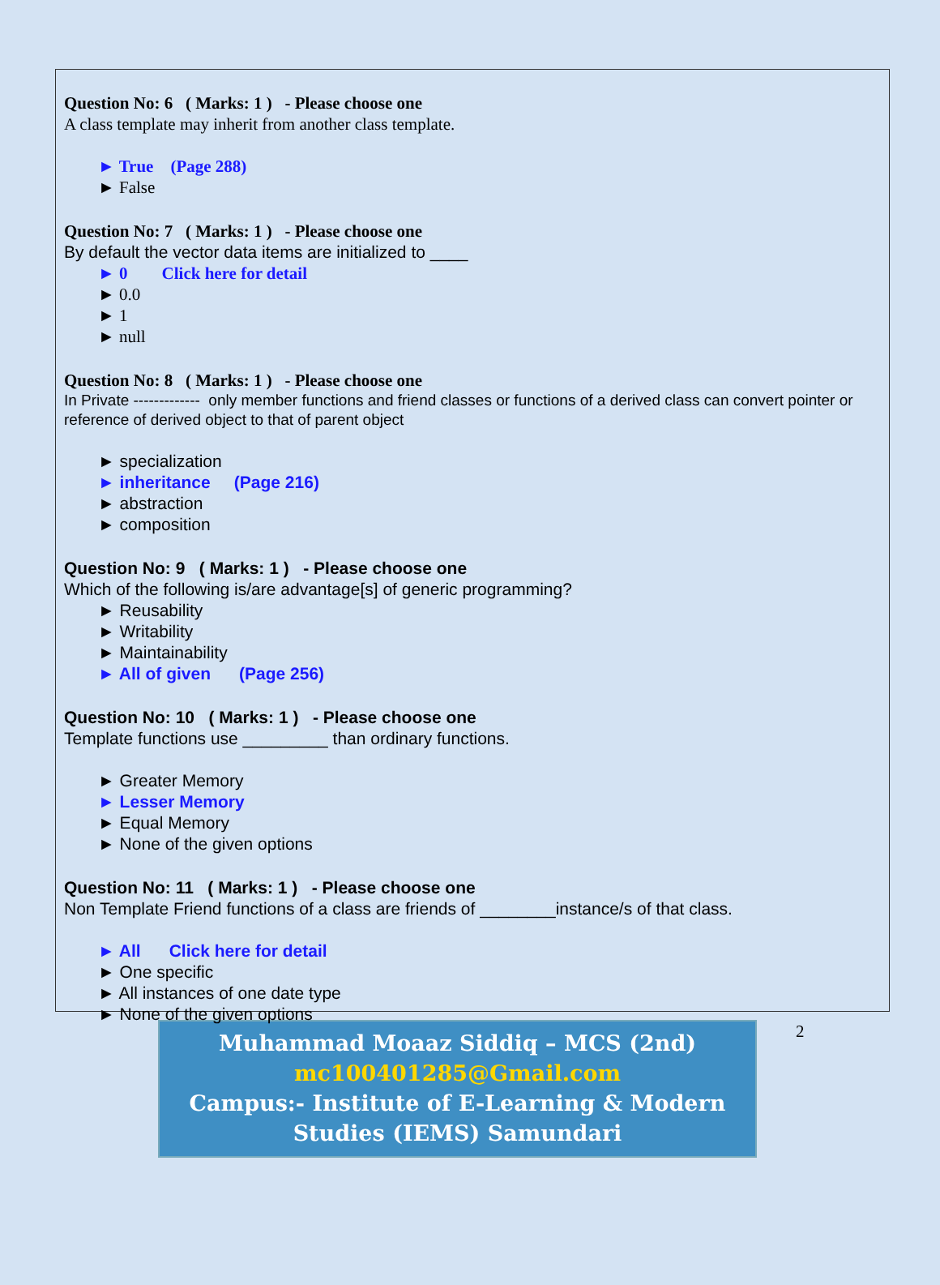Question No: 6 ( Marks: 1 ) - Please choose one
A class template may inherit from another class template.
► True (Page 288)
► False
Question No: 7 ( Marks: 1 ) - Please choose one
By default the vector data items are initialized to ____
► 0 Click here for detail
► 0.0
► 1
► null
Question No: 8 ( Marks: 1 ) - Please choose one
In Private ------------- only member functions and friend classes or functions of a derived class can convert pointer or reference of derived object to that of parent object
► specialization
► inheritance (Page 216)
► abstraction
► composition
Question No: 9 ( Marks: 1 ) - Please choose one
Which of the following is/are advantage[s] of generic programming?
► Reusability
► Writability
► Maintainability
► All of given (Page 256)
Question No: 10 ( Marks: 1 ) - Please choose one
Template functions use _________ than ordinary functions.
► Greater Memory
► Lesser Memory
► Equal Memory
► None of the given options
Question No: 11 ( Marks: 1 ) - Please choose one
Non Template Friend functions of a class are friends of ________instance/s of that class.
► All Click here for detail
► One specific
► All instances of one date type
► None of the given options
Muhammad Moaaz Siddiq – MCS (2nd)
mc100401285@Gmail.com
Campus:- Institute of E-Learning & Modern
Studies (IEMS) Samundari
2